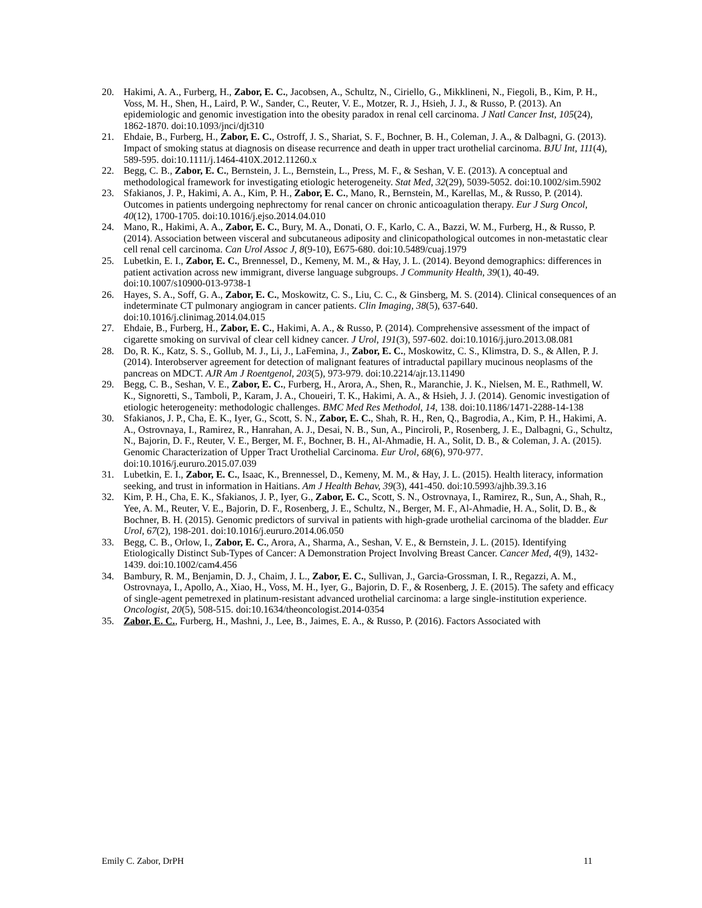20. Hakimi, A. A., Furberg, H., Zabor, E. C., Jacobsen, A., Schultz, N., Ciriello, G., Mikklineni, N., Fiegoli, B., Kim, P. H., Voss, M. H., Shen, H., Laird, P. W., Sander, C., Reuter, V. E., Motzer, R. J., Hsieh, J. J., & Russo, P. (2013). An epidemiologic and genomic investigation into the obesity paradox in renal cell carcinoma. J Natl Cancer Inst, 105(24), 1862-1870. doi:10.1093/jnci/djt310
21. Ehdaie, B., Furberg, H., Zabor, E. C., Ostroff, J. S., Shariat, S. F., Bochner, B. H., Coleman, J. A., & Dalbagni, G. (2013). Impact of smoking status at diagnosis on disease recurrence and death in upper tract urothelial carcinoma. BJU Int, 111(4), 589-595. doi:10.1111/j.1464-410X.2012.11260.x
22. Begg, C. B., Zabor, E. C., Bernstein, J. L., Bernstein, L., Press, M. F., & Seshan, V. E. (2013). A conceptual and methodological framework for investigating etiologic heterogeneity. Stat Med, 32(29), 5039-5052. doi:10.1002/sim.5902
23. Sfakianos, J. P., Hakimi, A. A., Kim, P. H., Zabor, E. C., Mano, R., Bernstein, M., Karellas, M., & Russo, P. (2014). Outcomes in patients undergoing nephrectomy for renal cancer on chronic anticoagulation therapy. Eur J Surg Oncol, 40(12), 1700-1705. doi:10.1016/j.ejso.2014.04.010
24. Mano, R., Hakimi, A. A., Zabor, E. C., Bury, M. A., Donati, O. F., Karlo, C. A., Bazzi, W. M., Furberg, H., & Russo, P. (2014). Association between visceral and subcutaneous adiposity and clinicopathological outcomes in non-metastatic clear cell renal cell carcinoma. Can Urol Assoc J, 8(9-10), E675-680. doi:10.5489/cuaj.1979
25. Lubetkin, E. I., Zabor, E. C., Brennessel, D., Kemeny, M. M., & Hay, J. L. (2014). Beyond demographics: differences in patient activation across new immigrant, diverse language subgroups. J Community Health, 39(1), 40-49. doi:10.1007/s10900-013-9738-1
26. Hayes, S. A., Soff, G. A., Zabor, E. C., Moskowitz, C. S., Liu, C. C., & Ginsberg, M. S. (2014). Clinical consequences of an indeterminate CT pulmonary angiogram in cancer patients. Clin Imaging, 38(5), 637-640. doi:10.1016/j.clinimag.2014.04.015
27. Ehdaie, B., Furberg, H., Zabor, E. C., Hakimi, A. A., & Russo, P. (2014). Comprehensive assessment of the impact of cigarette smoking on survival of clear cell kidney cancer. J Urol, 191(3), 597-602. doi:10.1016/j.juro.2013.08.081
28. Do, R. K., Katz, S. S., Gollub, M. J., Li, J., LaFemina, J., Zabor, E. C., Moskowitz, C. S., Klimstra, D. S., & Allen, P. J. (2014). Interobserver agreement for detection of malignant features of intraductal papillary mucinous neoplasms of the pancreas on MDCT. AJR Am J Roentgenol, 203(5), 973-979. doi:10.2214/ajr.13.11490
29. Begg, C. B., Seshan, V. E., Zabor, E. C., Furberg, H., Arora, A., Shen, R., Maranchie, J. K., Nielsen, M. E., Rathmell, W. K., Signoretti, S., Tamboli, P., Karam, J. A., Choueiri, T. K., Hakimi, A. A., & Hsieh, J. J. (2014). Genomic investigation of etiologic heterogeneity: methodologic challenges. BMC Med Res Methodol, 14, 138. doi:10.1186/1471-2288-14-138
30. Sfakianos, J. P., Cha, E. K., Iyer, G., Scott, S. N., Zabor, E. C., Shah, R. H., Ren, Q., Bagrodia, A., Kim, P. H., Hakimi, A. A., Ostrovnaya, I., Ramirez, R., Hanrahan, A. J., Desai, N. B., Sun, A., Pinciroli, P., Rosenberg, J. E., Dalbagni, G., Schultz, N., Bajorin, D. F., Reuter, V. E., Berger, M. F., Bochner, B. H., Al-Ahmadie, H. A., Solit, D. B., & Coleman, J. A. (2015). Genomic Characterization of Upper Tract Urothelial Carcinoma. Eur Urol, 68(6), 970-977. doi:10.1016/j.eururo.2015.07.039
31. Lubetkin, E. I., Zabor, E. C., Isaac, K., Brennessel, D., Kemeny, M. M., & Hay, J. L. (2015). Health literacy, information seeking, and trust in information in Haitians. Am J Health Behav, 39(3), 441-450. doi:10.5993/ajhb.39.3.16
32. Kim, P. H., Cha, E. K., Sfakianos, J. P., Iyer, G., Zabor, E. C., Scott, S. N., Ostrovnaya, I., Ramirez, R., Sun, A., Shah, R., Yee, A. M., Reuter, V. E., Bajorin, D. F., Rosenberg, J. E., Schultz, N., Berger, M. F., Al-Ahmadie, H. A., Solit, D. B., & Bochner, B. H. (2015). Genomic predictors of survival in patients with high-grade urothelial carcinoma of the bladder. Eur Urol, 67(2), 198-201. doi:10.1016/j.eururo.2014.06.050
33. Begg, C. B., Orlow, I., Zabor, E. C., Arora, A., Sharma, A., Seshan, V. E., & Bernstein, J. L. (2015). Identifying Etiologically Distinct Sub-Types of Cancer: A Demonstration Project Involving Breast Cancer. Cancer Med, 4(9), 1432-1439. doi:10.1002/cam4.456
34. Bambury, R. M., Benjamin, D. J., Chaim, J. L., Zabor, E. C., Sullivan, J., Garcia-Grossman, I. R., Regazzi, A. M., Ostrovnaya, I., Apollo, A., Xiao, H., Voss, M. H., Iyer, G., Bajorin, D. F., & Rosenberg, J. E. (2015). The safety and efficacy of single-agent pemetrexed in platinum-resistant advanced urothelial carcinoma: a large single-institution experience. Oncologist, 20(5), 508-515. doi:10.1634/theoncologist.2014-0354
35. Zabor, E. C., Furberg, H., Mashni, J., Lee, B., Jaimes, E. A., & Russo, P. (2016). Factors Associated with
Emily C. Zabor, DrPH 11